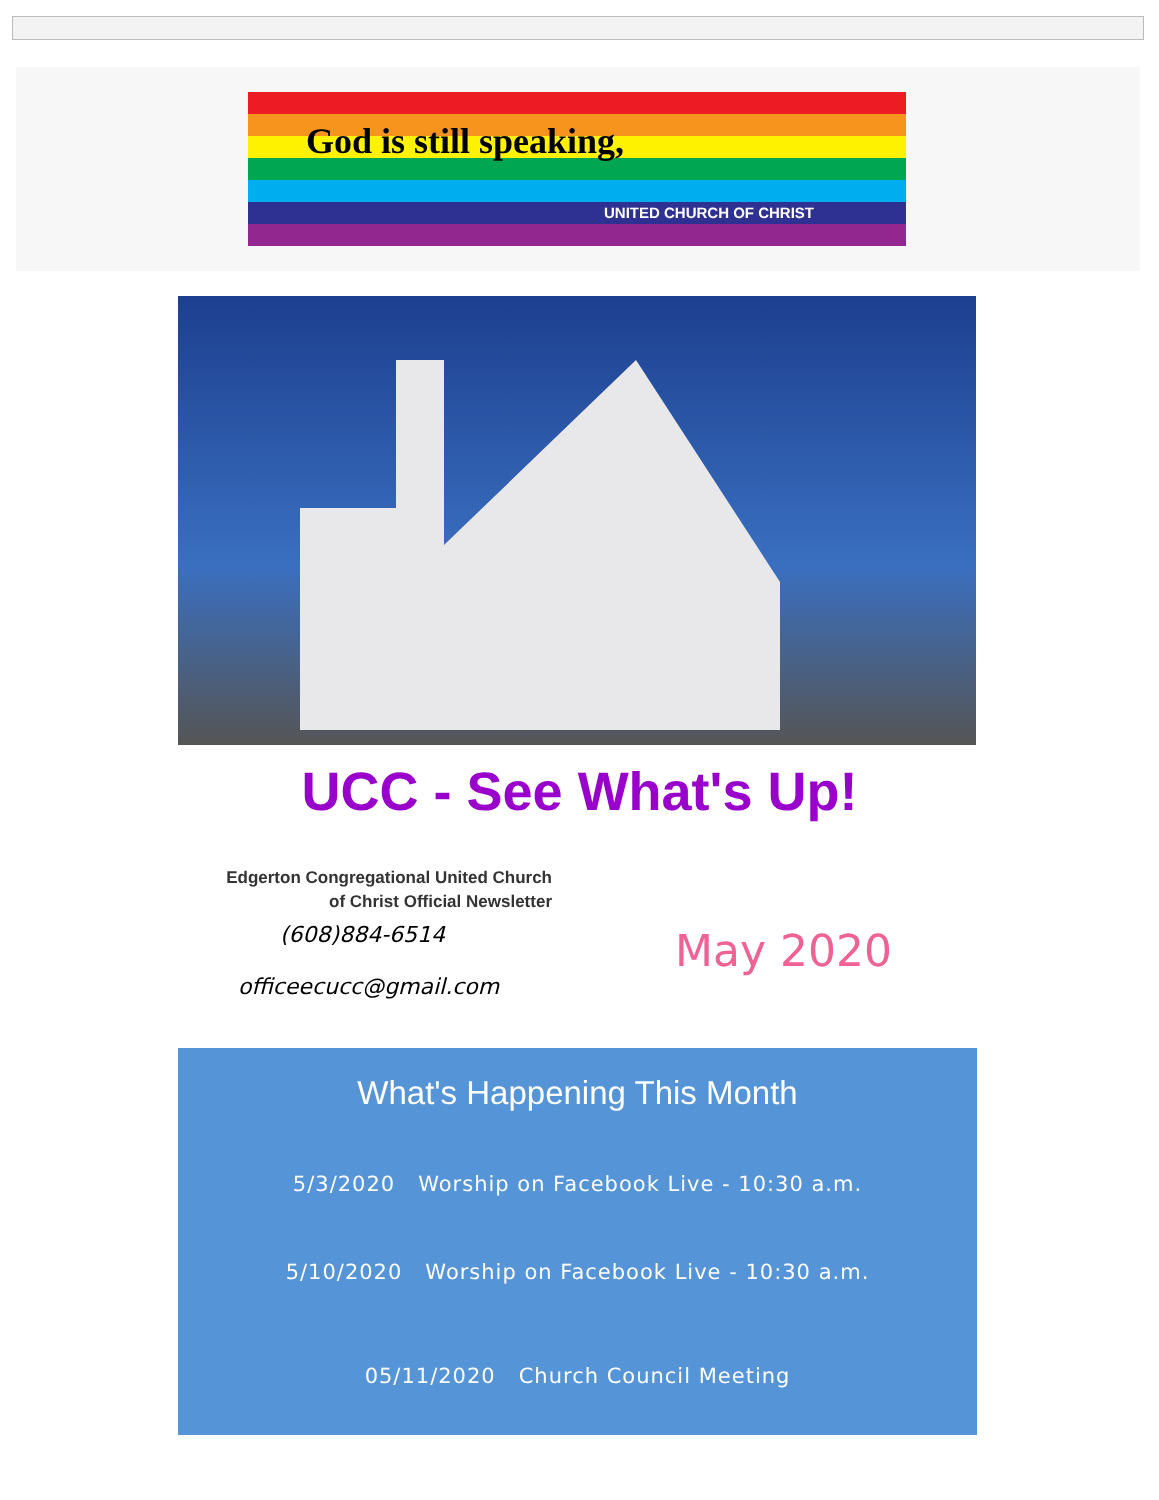God is still speaking,
UNITED CHURCH OF CHRIST
UCC - See What's Up!
Edgerton Congregational United Church
of Christ Official Newsletter
(608)884-6514
officeecucc@gmail.com
May 2020
What's Happening This Month
5/3/2020 Worship on Facebook Live - 10:30 a.m.
5/10/2020 Worship on Facebook Live - 10:30 a.m.
05/11/2020 Church Council Meeting